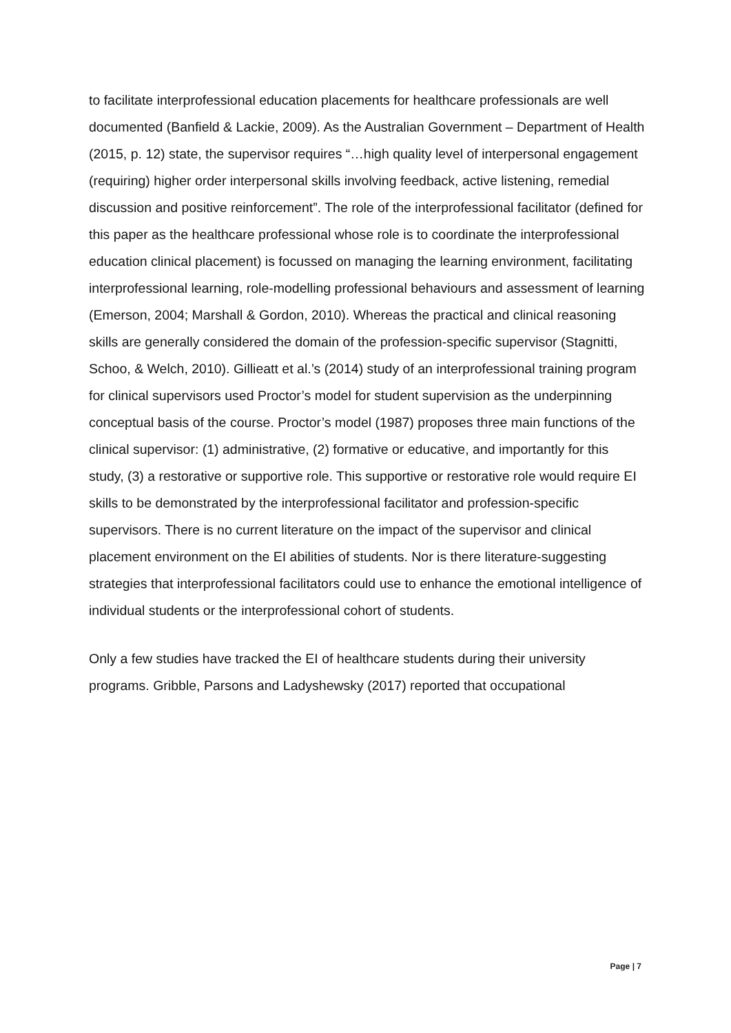to facilitate interprofessional education placements for healthcare professionals are well documented (Banfield & Lackie, 2009). As the Australian Government – Department of Health (2015, p. 12) state, the supervisor requires “…high quality level of interpersonal engagement (requiring) higher order interpersonal skills involving feedback, active listening, remedial discussion and positive reinforcement”. The role of the interprofessional facilitator (defined for this paper as the healthcare professional whose role is to coordinate the interprofessional education clinical placement) is focussed on managing the learning environment, facilitating interprofessional learning, role-modelling professional behaviours and assessment of learning (Emerson, 2004; Marshall & Gordon, 2010). Whereas the practical and clinical reasoning skills are generally considered the domain of the profession-specific supervisor (Stagnitti, Schoo, & Welch, 2010). Gillieatt et al.’s (2014) study of an interprofessional training program for clinical supervisors used Proctor’s model for student supervision as the underpinning conceptual basis of the course. Proctor’s model (1987) proposes three main functions of the clinical supervisor: (1) administrative, (2) formative or educative, and importantly for this study, (3) a restorative or supportive role. This supportive or restorative role would require EI skills to be demonstrated by the interprofessional facilitator and profession-specific supervisors. There is no current literature on the impact of the supervisor and clinical placement environment on the EI abilities of students. Nor is there literature-suggesting strategies that interprofessional facilitators could use to enhance the emotional intelligence of individual students or the interprofessional cohort of students.
Only a few studies have tracked the EI of healthcare students during their university programs. Gribble, Parsons and Ladyshewsky (2017) reported that occupational
Page | 7